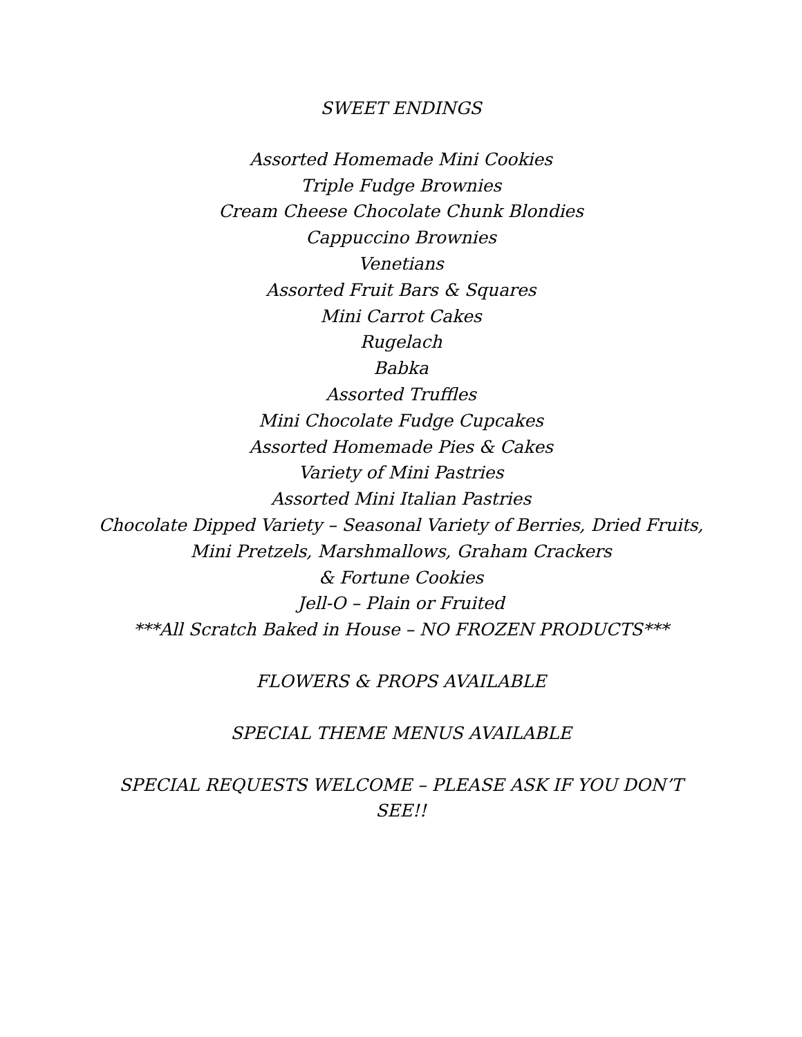SWEET ENDINGS
Assorted Homemade Mini Cookies
Triple Fudge Brownies
Cream Cheese Chocolate Chunk Blondies
Cappuccino Brownies
Venetians
Assorted Fruit Bars & Squares
Mini Carrot Cakes
Rugelach
Babka
Assorted Truffles
Mini Chocolate Fudge Cupcakes
Assorted Homemade Pies & Cakes
Variety of Mini Pastries
Assorted Mini Italian Pastries
Chocolate Dipped Variety – Seasonal Variety of Berries, Dried Fruits,
Mini Pretzels, Marshmallows, Graham Crackers
& Fortune Cookies
Jell-O – Plain or Fruited
***All Scratch Baked in House – NO FROZEN PRODUCTS***
FLOWERS & PROPS AVAILABLE
SPECIAL THEME MENUS AVAILABLE
SPECIAL REQUESTS WELCOME – PLEASE ASK IF YOU DON’T
SEE!!